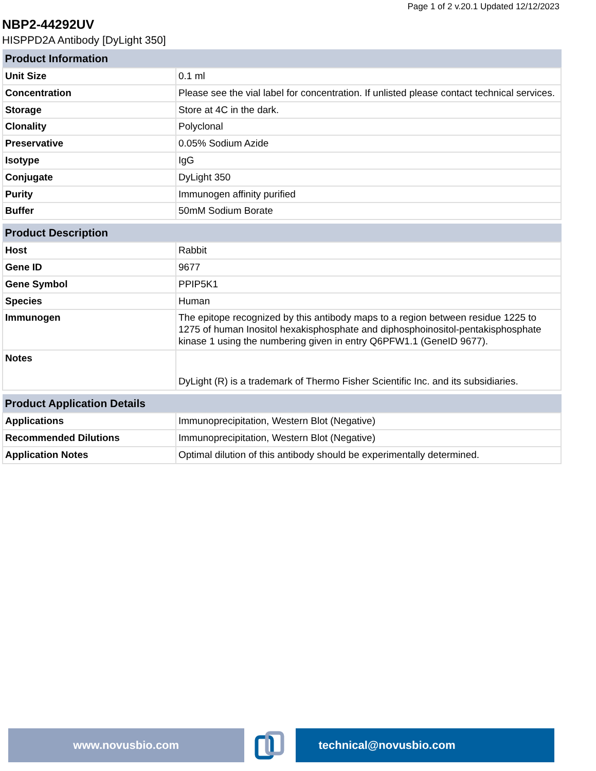Page 1 of 2 v.20.1 Updated 12/12/2023
NBP2-44292UV
HISPPD2A Antibody [DyLight 350]
| Product Information | |
| --- | --- |
| Unit Size | 0.1 ml |
| Concentration | Please see the vial label for concentration. If unlisted please contact technical services. |
| Storage | Store at 4C in the dark. |
| Clonality | Polyclonal |
| Preservative | 0.05% Sodium Azide |
| Isotype | IgG |
| Conjugate | DyLight 350 |
| Purity | Immunogen affinity purified |
| Buffer | 50mM Sodium Borate |
| Product Description | |
| --- | --- |
| Host | Rabbit |
| Gene ID | 9677 |
| Gene Symbol | PPIP5K1 |
| Species | Human |
| Immunogen | The epitope recognized by this antibody maps to a region between residue 1225 to 1275 of human Inositol hexakisphosphate and diphosphoinositol-pentakisphosphate kinase 1 using the numbering given in entry Q6PFW1.1 (GeneID 9677). |
| Notes | DyLight (R) is a trademark of Thermo Fisher Scientific Inc. and its subsidiaries. |
| Product Application Details | |
| --- | --- |
| Applications | Immunoprecipitation, Western Blot (Negative) |
| Recommended Dilutions | Immunoprecipitation, Western Blot (Negative) |
| Application Notes | Optimal dilution of this antibody should be experimentally determined. |
www.novusbio.com technical@novusbio.com